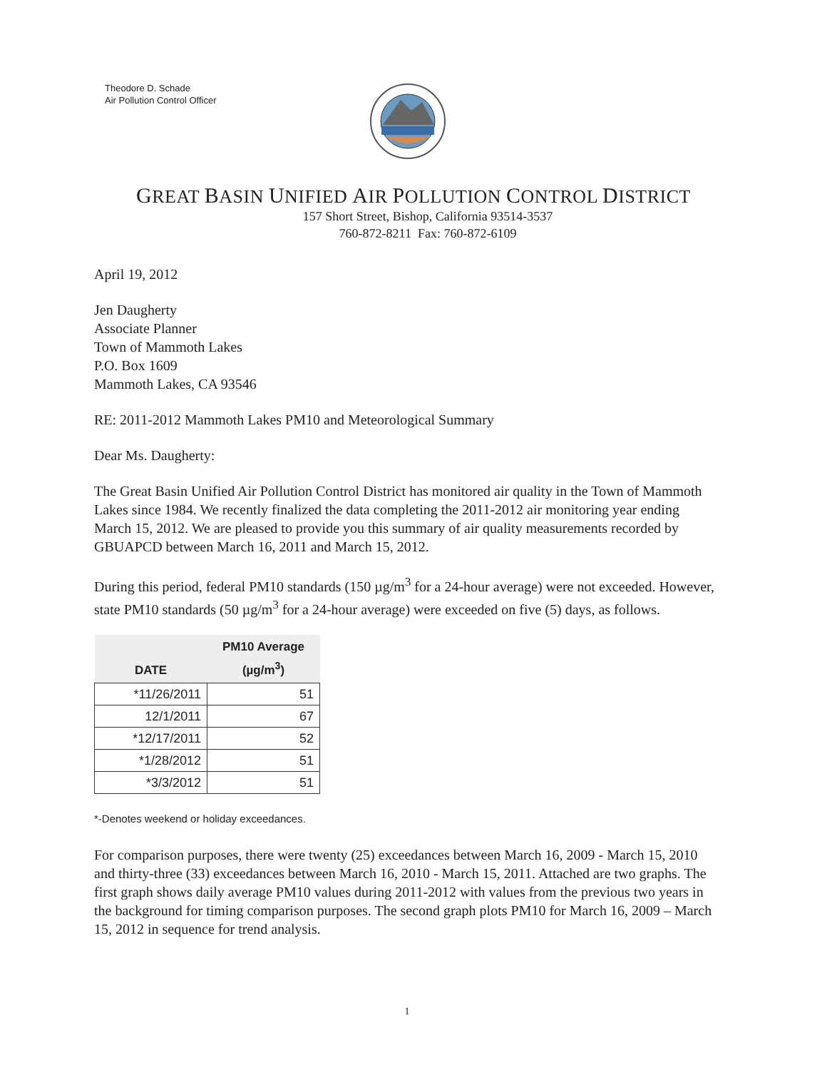Theodore D. Schade
Air Pollution Control Officer
GREAT BASIN UNIFIED AIR POLLUTION CONTROL DISTRICT
157 Short Street, Bishop, California 93514-3537
760-872-8211 Fax: 760-872-6109
April 19, 2012
Jen Daugherty
Associate Planner
Town of Mammoth Lakes
P.O. Box 1609
Mammoth Lakes, CA 93546
RE: 2011-2012 Mammoth Lakes PM10 and Meteorological Summary
Dear Ms. Daugherty:
The Great Basin Unified Air Pollution Control District has monitored air quality in the Town of Mammoth Lakes since 1984. We recently finalized the data completing the 2011-2012 air monitoring year ending March 15, 2012. We are pleased to provide you this summary of air quality measurements recorded by GBUAPCD between March 16, 2011 and March 15, 2012.
During this period, federal PM10 standards (150 µg/m<sup>3</sup> for a 24-hour average) were not exceeded. However, state PM10 standards (50 µg/m<sup>3</sup> for a 24-hour average) were exceeded on five (5) days, as follows.
| DATE | PM10 Average (µg/m<sup>3</sup>) |
| --- | --- |
| *11/26/2011 | 51 |
| 12/1/2011 | 67 |
| *12/17/2011 | 52 |
| *1/28/2012 | 51 |
| *3/3/2012 | 51 |
*-Denotes weekend or holiday exceedances.
For comparison purposes, there were twenty (25) exceedances between March 16, 2009 - March 15, 2010 and thirty-three (33) exceedances between March 16, 2010 - March 15, 2011. Attached are two graphs. The first graph shows daily average PM10 values during 2011-2012 with values from the previous two years in the background for timing comparison purposes. The second graph plots PM10 for March 16, 2009 – March 15, 2012 in sequence for trend analysis.
1